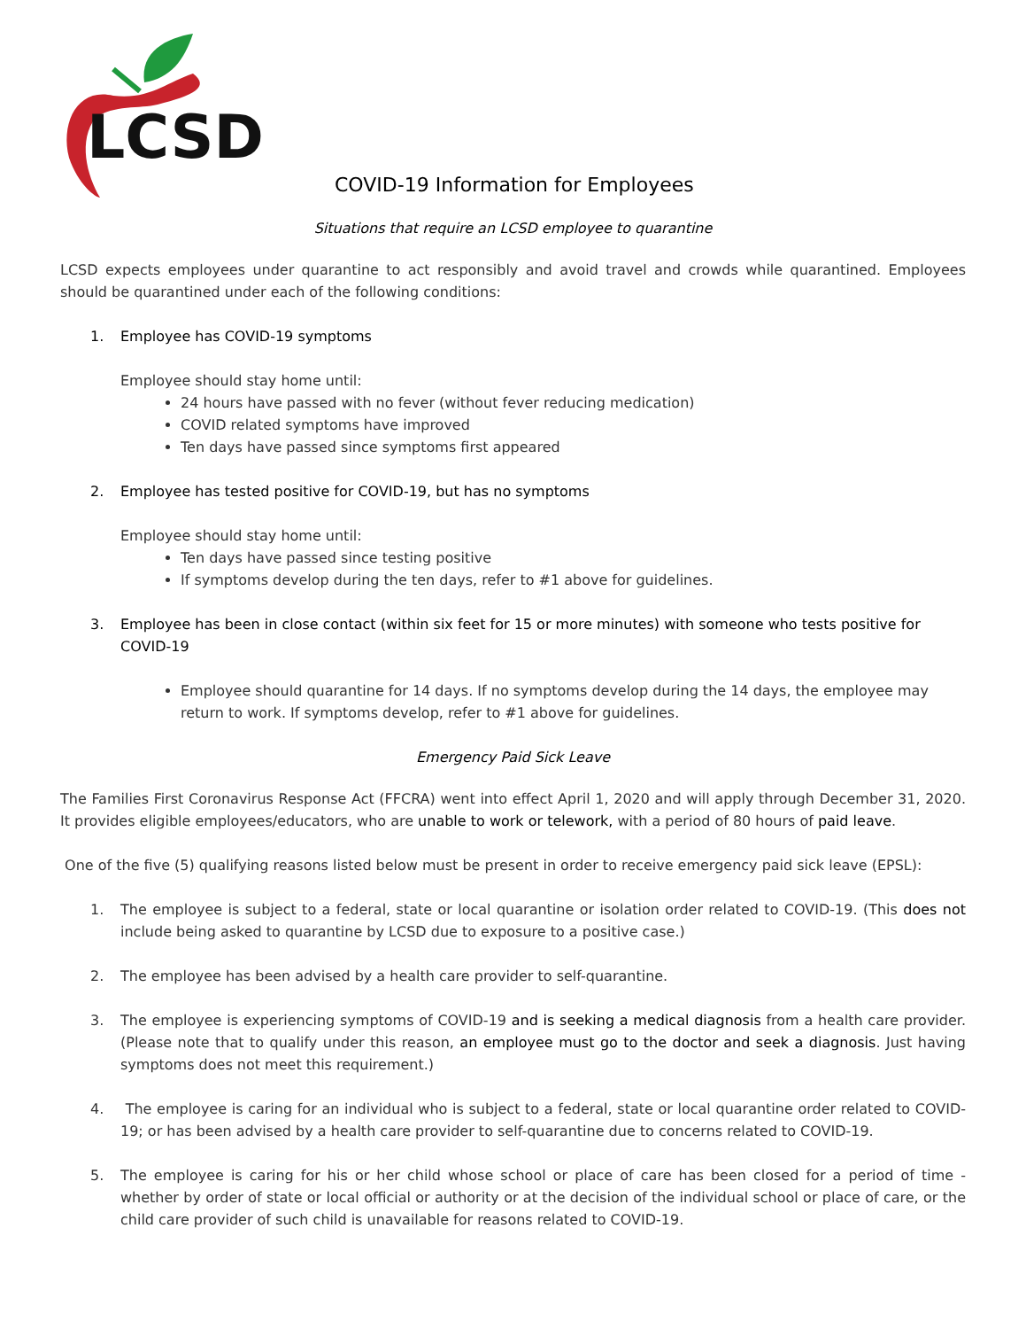LCSD
COVID-19 Information for Employees
Situations that require an LCSD employee to quarantine
LCSD expects employees under quarantine to act responsibly and avoid travel and crowds while quarantined. Employees should be quarantined under each of the following conditions:
1. Employee has COVID-19 symptoms
Employee should stay home until:
24 hours have passed with no fever (without fever reducing medication)
COVID related symptoms have improved
Ten days have passed since symptoms first appeared
2. Employee has tested positive for COVID-19, but has no symptoms
Employee should stay home until:
Ten days have passed since testing positive
If symptoms develop during the ten days, refer to #1 above for guidelines.
3. Employee has been in close contact (within six feet for 15 or more minutes) with someone who tests positive for COVID-19
Employee should quarantine for 14 days. If no symptoms develop during the 14 days, the employee may return to work. If symptoms develop, refer to #1 above for guidelines.
Emergency Paid Sick Leave
The Families First Coronavirus Response Act (FFCRA) went into effect April 1, 2020 and will apply through December 31, 2020. It provides eligible employees/educators, who are unable to work or telework, with a period of 80 hours of paid leave.
One of the five (5) qualifying reasons listed below must be present in order to receive emergency paid sick leave (EPSL):
1. The employee is subject to a federal, state or local quarantine or isolation order related to COVID-19. (This does not include being asked to quarantine by LCSD due to exposure to a positive case.)
2. The employee has been advised by a health care provider to self-quarantine.
3. The employee is experiencing symptoms of COVID-19 and is seeking a medical diagnosis from a health care provider. (Please note that to qualify under this reason, an employee must go to the doctor and seek a diagnosis. Just having symptoms does not meet this requirement.)
4. The employee is caring for an individual who is subject to a federal, state or local quarantine order related to COVID-19; or has been advised by a health care provider to self-quarantine due to concerns related to COVID-19.
5. The employee is caring for his or her child whose school or place of care has been closed for a period of time - whether by order of state or local official or authority or at the decision of the individual school or place of care, or the child care provider of such child is unavailable for reasons related to COVID-19.